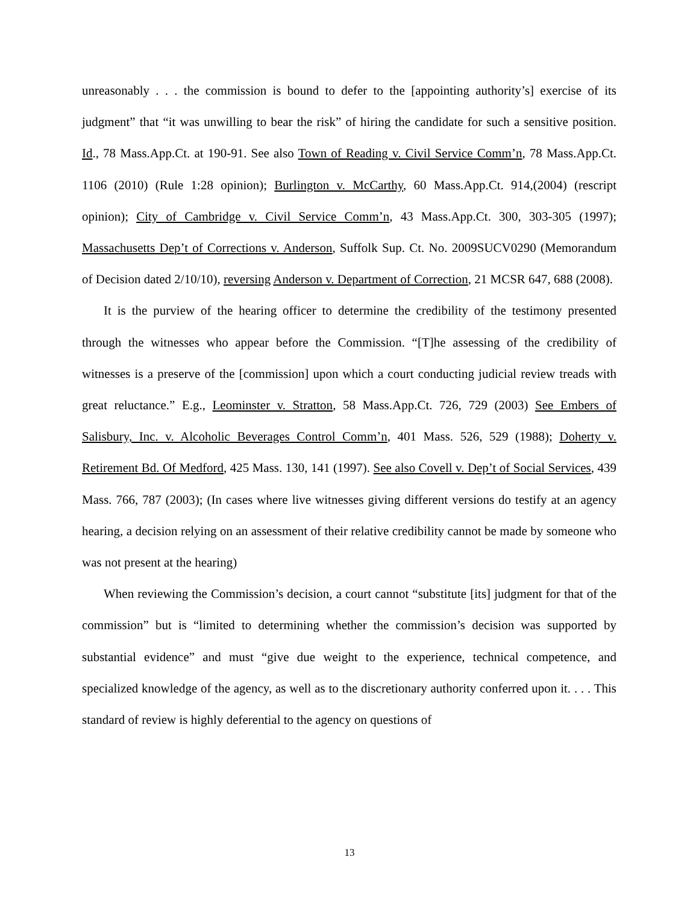unreasonably . . . the commission is bound to defer to the [appointing authority’s] exercise of its judgment” that “it was unwilling to bear the risk” of hiring the candidate for such a sensitive position. Id., 78 Mass.App.Ct. at 190-91. See also Town of Reading v. Civil Service Comm’n, 78 Mass.App.Ct. 1106 (2010) (Rule 1:28 opinion); Burlington v. McCarthy, 60 Mass.App.Ct. 914,(2004) (rescript opinion); City of Cambridge v. Civil Service Comm’n, 43 Mass.App.Ct. 300, 303-305 (1997); Massachusetts Dep’t of Corrections v. Anderson, Suffolk Sup. Ct. No. 2009SUCV0290 (Memorandum of Decision dated 2/10/10), reversing Anderson v. Department of Correction, 21 MCSR 647, 688 (2008).
It is the purview of the hearing officer to determine the credibility of the testimony presented through the witnesses who appear before the Commission. “[T]he assessing of the credibility of witnesses is a preserve of the [commission] upon which a court conducting judicial review treads with great reluctance.” E.g., Leominster v. Stratton, 58 Mass.App.Ct. 726, 729 (2003) See Embers of Salisbury, Inc. v. Alcoholic Beverages Control Comm’n, 401 Mass. 526, 529 (1988); Doherty v. Retirement Bd. Of Medford, 425 Mass. 130, 141 (1997). See also Covell v. Dep’t of Social Services, 439 Mass. 766, 787 (2003); (In cases where live witnesses giving different versions do testify at an agency hearing, a decision relying on an assessment of their relative credibility cannot be made by someone who was not present at the hearing)
When reviewing the Commission’s decision, a court cannot “substitute [its] judgment for that of the commission” but is “limited to determining whether the commission’s decision was supported by substantial evidence” and must “give due weight to the experience, technical competence, and specialized knowledge of the agency, as well as to the discretionary authority conferred upon it. . . . This standard of review is highly deferential to the agency on questions of
13